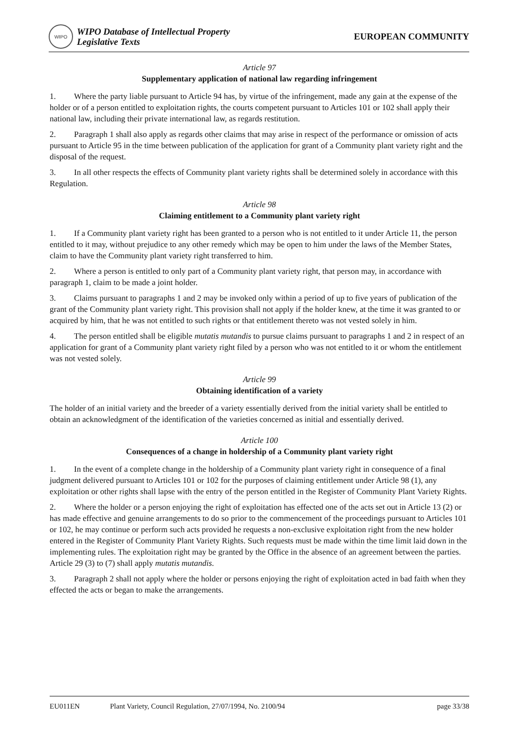WIPO
WIPO Database of Intellectual Property
Legislative Texts
EUROPEAN COMMUNITY
Article 97
Supplementary application of national law regarding infringement
1. Where the party liable pursuant to Article 94 has, by virtue of the infringement, made any gain at the expense of the holder or of a person entitled to exploitation rights, the courts competent pursuant to Articles 101 or 102 shall apply their national law, including their private international law, as regards restitution.
2. Paragraph 1 shall also apply as regards other claims that may arise in respect of the performance or omission of acts pursuant to Article 95 in the time between publication of the application for grant of a Community plant variety right and the disposal of the request.
3. In all other respects the effects of Community plant variety rights shall be determined solely in accordance with this Regulation.
Article 98
Claiming entitlement to a Community plant variety right
1. If a Community plant variety right has been granted to a person who is not entitled to it under Article 11, the person entitled to it may, without prejudice to any other remedy which may be open to him under the laws of the Member States, claim to have the Community plant variety right transferred to him.
2. Where a person is entitled to only part of a Community plant variety right, that person may, in accordance with paragraph 1, claim to be made a joint holder.
3. Claims pursuant to paragraphs 1 and 2 may be invoked only within a period of up to five years of publication of the grant of the Community plant variety right. This provision shall not apply if the holder knew, at the time it was granted to or acquired by him, that he was not entitled to such rights or that entitlement thereto was not vested solely in him.
4. The person entitled shall be eligible mutatis mutandis to pursue claims pursuant to paragraphs 1 and 2 in respect of an application for grant of a Community plant variety right filed by a person who was not entitled to it or whom the entitlement was not vested solely.
Article 99
Obtaining identification of a variety
The holder of an initial variety and the breeder of a variety essentially derived from the initial variety shall be entitled to obtain an acknowledgment of the identification of the varieties concerned as initial and essentially derived.
Article 100
Consequences of a change in holdership of a Community plant variety right
1. In the event of a complete change in the holdership of a Community plant variety right in consequence of a final judgment delivered pursuant to Articles 101 or 102 for the purposes of claiming entitlement under Article 98 (1), any exploitation or other rights shall lapse with the entry of the person entitled in the Register of Community Plant Variety Rights.
2. Where the holder or a person enjoying the right of exploitation has effected one of the acts set out in Article 13 (2) or has made effective and genuine arrangements to do so prior to the commencement of the proceedings pursuant to Articles 101 or 102, he may continue or perform such acts provided he requests a non-exclusive exploitation right from the new holder entered in the Register of Community Plant Variety Rights. Such requests must be made within the time limit laid down in the implementing rules. The exploitation right may be granted by the Office in the absence of an agreement between the parties. Article 29 (3) to (7) shall apply mutatis mutandis.
3. Paragraph 2 shall not apply where the holder or persons enjoying the right of exploitation acted in bad faith when they effected the acts or began to make the arrangements.
EU011EN Plant Variety, Council Regulation, 27/07/1994, No. 2100/94 page 33/38